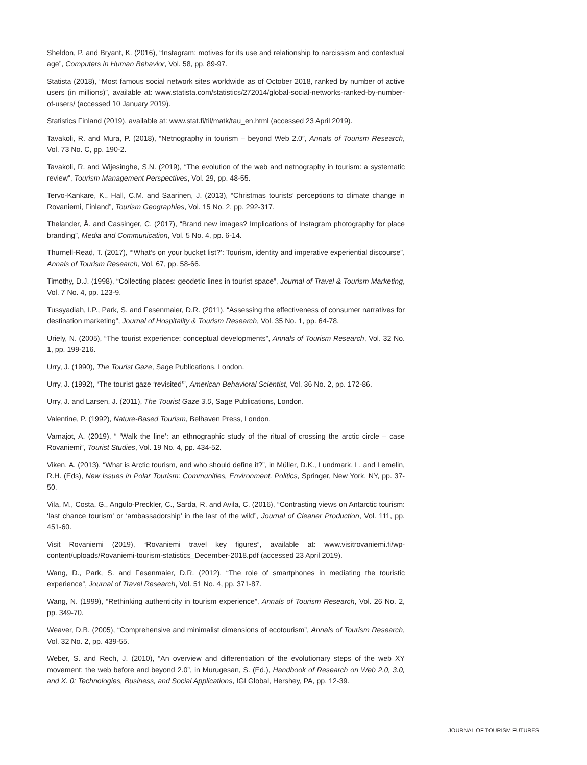Sheldon, P. and Bryant, K. (2016), “Instagram: motives for its use and relationship to narcissism and contextual age”, Computers in Human Behavior, Vol. 58, pp. 89-97.
Statista (2018), “Most famous social network sites worldwide as of October 2018, ranked by number of active users (in millions)”, available at: www.statista.com/statistics/272014/global-social-networks-ranked-by-number-of-users/ (accessed 10 January 2019).
Statistics Finland (2019), available at: www.stat.fi/til/matk/tau_en.html (accessed 23 April 2019).
Tavakoli, R. and Mura, P. (2018), “Netnography in tourism – beyond Web 2.0”, Annals of Tourism Research, Vol. 73 No. C, pp. 190-2.
Tavakoli, R. and Wijesinghe, S.N. (2019), “The evolution of the web and netnography in tourism: a systematic review”, Tourism Management Perspectives, Vol. 29, pp. 48-55.
Tervo-Kankare, K., Hall, C.M. and Saarinen, J. (2013), “Christmas tourists’ perceptions to climate change in Rovaniemi, Finland”, Tourism Geographies, Vol. 15 No. 2, pp. 292-317.
Thelander, Å. and Cassinger, C. (2017), “Brand new images? Implications of Instagram photography for place branding”, Media and Communication, Vol. 5 No. 4, pp. 6-14.
Thurnell-Read, T. (2017), “‘What’s on your bucket list?’: Tourism, identity and imperative experiential discourse”, Annals of Tourism Research, Vol. 67, pp. 58-66.
Timothy, D.J. (1998), “Collecting places: geodetic lines in tourist space”, Journal of Travel & Tourism Marketing, Vol. 7 No. 4, pp. 123-9.
Tussyadiah, I.P., Park, S. and Fesenmaier, D.R. (2011), “Assessing the effectiveness of consumer narratives for destination marketing”, Journal of Hospitality & Tourism Research, Vol. 35 No. 1, pp. 64-78.
Uriely, N. (2005), “The tourist experience: conceptual developments”, Annals of Tourism Research, Vol. 32 No. 1, pp. 199-216.
Urry, J. (1990), The Tourist Gaze, Sage Publications, London.
Urry, J. (1992), “The tourist gaze ‘revisited’”, American Behavioral Scientist, Vol. 36 No. 2, pp. 172-86.
Urry, J. and Larsen, J. (2011), The Tourist Gaze 3.0, Sage Publications, London.
Valentine, P. (1992), Nature-Based Tourism, Belhaven Press, London.
Varnajot, A. (2019), “ ‘Walk the line’: an ethnographic study of the ritual of crossing the arctic circle – case Rovaniemi”, Tourist Studies, Vol. 19 No. 4, pp. 434-52.
Viken, A. (2013), “What is Arctic tourism, and who should define it?”, in Müller, D.K., Lundmark, L. and Lemelin, R.H. (Eds), New Issues in Polar Tourism: Communities, Environment, Politics, Springer, New York, NY, pp. 37-50.
Vila, M., Costa, G., Angulo-Preckler, C., Sarda, R. and Avila, C. (2016), “Contrasting views on Antarctic tourism: ‘last chance tourism’ or ‘ambassadorship’ in the last of the wild”, Journal of Cleaner Production, Vol. 111, pp. 451-60.
Visit Rovaniemi (2019), “Rovaniemi travel key figures”, available at: www.visitrovaniemi.fi/wp-content/uploads/Rovaniemi-tourism-statistics_December-2018.pdf (accessed 23 April 2019).
Wang, D., Park, S. and Fesenmaier, D.R. (2012), “The role of smartphones in mediating the touristic experience”, Journal of Travel Research, Vol. 51 No. 4, pp. 371-87.
Wang, N. (1999), “Rethinking authenticity in tourism experience”, Annals of Tourism Research, Vol. 26 No. 2, pp. 349-70.
Weaver, D.B. (2005), “Comprehensive and minimalist dimensions of ecotourism”, Annals of Tourism Research, Vol. 32 No. 2, pp. 439-55.
Weber, S. and Rech, J. (2010), “An overview and differentiation of the evolutionary steps of the web XY movement: the web before and beyond 2.0”, in Murugesan, S. (Ed.), Handbook of Research on Web 2.0, 3.0, and X. 0: Technologies, Business, and Social Applications, IGI Global, Hershey, PA, pp. 12-39.
JOURNAL OF TOURISM FUTURES